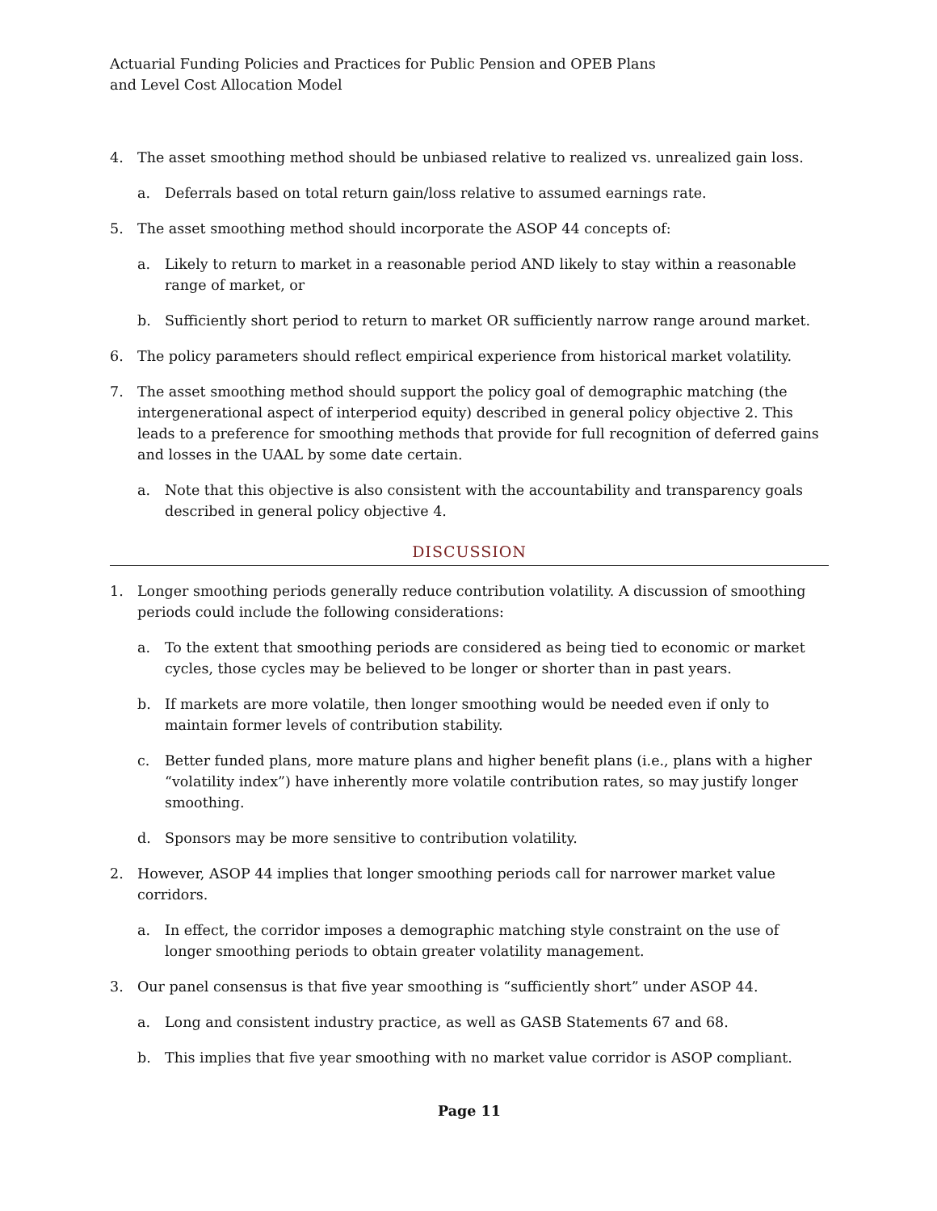Actuarial Funding Policies and Practices for Public Pension and OPEB Plans
and Level Cost Allocation Model
4. The asset smoothing method should be unbiased relative to realized vs. unrealized gain loss.
a. Deferrals based on total return gain/loss relative to assumed earnings rate.
5. The asset smoothing method should incorporate the ASOP 44 concepts of:
a. Likely to return to market in a reasonable period AND likely to stay within a reasonable range of market, or
b. Sufficiently short period to return to market OR sufficiently narrow range around market.
6. The policy parameters should reflect empirical experience from historical market volatility.
7. The asset smoothing method should support the policy goal of demographic matching (the intergenerational aspect of interperiod equity) described in general policy objective 2. This leads to a preference for smoothing methods that provide for full recognition of deferred gains and losses in the UAAL by some date certain.
a. Note that this objective is also consistent with the accountability and transparency goals described in general policy objective 4.
DISCUSSION
1. Longer smoothing periods generally reduce contribution volatility. A discussion of smoothing periods could include the following considerations:
a. To the extent that smoothing periods are considered as being tied to economic or market cycles, those cycles may be believed to be longer or shorter than in past years.
b. If markets are more volatile, then longer smoothing would be needed even if only to maintain former levels of contribution stability.
c. Better funded plans, more mature plans and higher benefit plans (i.e., plans with a higher “volatility index”) have inherently more volatile contribution rates, so may justify longer smoothing.
d. Sponsors may be more sensitive to contribution volatility.
2. However, ASOP 44 implies that longer smoothing periods call for narrower market value corridors.
a. In effect, the corridor imposes a demographic matching style constraint on the use of longer smoothing periods to obtain greater volatility management.
3. Our panel consensus is that five year smoothing is “sufficiently short” under ASOP 44.
a. Long and consistent industry practice, as well as GASB Statements 67 and 68.
b. This implies that five year smoothing with no market value corridor is ASOP compliant.
Page 11